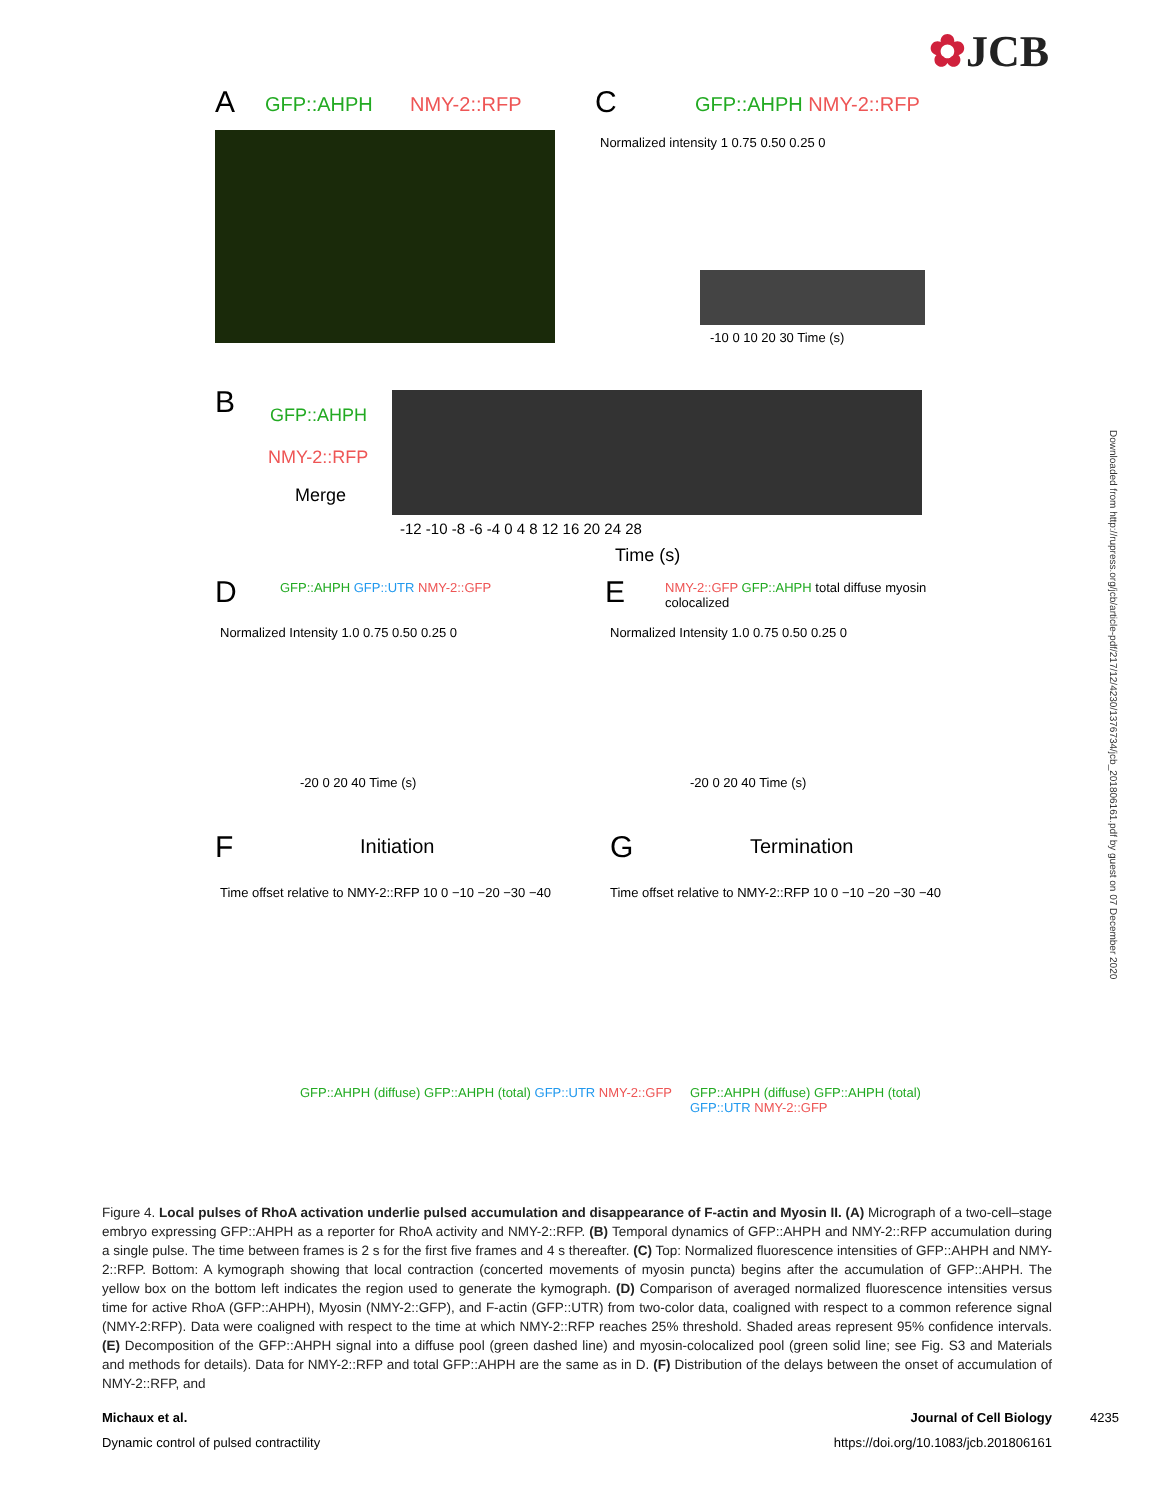✿JCB
Downloaded from http://rupress.org/jcb/article-pdf/217/12/4230/1376734/jcb_201806161.pdf by guest on 07 December 2020
A GFP::AHPH NMY-2::RFP C GFP::AHPH NMY-2::RFP
Normalized intensity 1 0.75 0.50 0.25 0
-10 0 10 20 30 Time (s)
B GFP::AHPH
NMY-2::RFP
Merge
-12 -10 -8 -6 -4 0 4 8 12 16 20 24 28
Time (s)
D GFP::AHPH GFP::UTR NMY-2::GFP
Normalized Intensity 1.0 0.75 0.50 0.25 0
-20 0 20 40 Time (s)
E
NMY-2::GFP GFP::AHPH total diffuse myosin colocalized
Normalized Intensity 1.0 0.75 0.50 0.25 0
-20 0 20 40 Time (s)
F Initiation
Time offset relative to NMY-2::RFP 10 0 −10 −20 −30 −40
GFP::AHPH (diffuse) GFP::AHPH (total) GFP::UTR NMY-2::GFP
G Termination
Time offset relative to NMY-2::RFP 10 0 −10 −20 −30 −40
GFP::AHPH (diffuse) GFP::AHPH (total) GFP::UTR NMY-2::GFP
Figure 4. Local pulses of RhoA activation underlie pulsed accumulation and disappearance of F-actin and Myosin II. (A) Micrograph of a two-cell–stage embryo expressing GFP::AHPH as a reporter for RhoA activity and NMY-2::RFP. (B) Temporal dynamics of GFP::AHPH and NMY-2::RFP accumulation during a single pulse. The time between frames is 2 s for the first five frames and 4 s thereafter. (C) Top: Normalized fluorescence intensities of GFP::AHPH and NMY-2::RFP. Bottom: A kymograph showing that local contraction (concerted movements of myosin puncta) begins after the accumulation of GFP::AHPH. The yellow box on the bottom left indicates the region used to generate the kymograph. (D) Comparison of averaged normalized fluorescence intensities versus time for active RhoA (GFP::AHPH), Myosin (NMY-2::GFP), and F-actin (GFP::UTR) from two-color data, coaligned with respect to a common reference signal (NMY-2:RFP). Data were coaligned with respect to the time at which NMY-2::RFP reaches 25% threshold. Shaded areas represent 95% confidence intervals. (E) Decomposition of the GFP::AHPH signal into a diffuse pool (green dashed line) and myosin-colocalized pool (green solid line; see Fig. S3 and Materials and methods for details). Data for NMY-2::RFP and total GFP::AHPH are the same as in D. (F) Distribution of the delays between the onset of accumulation of NMY-2::RFP, and
Michaux et al. Journal of Cell Biology 4235
Dynamic control of pulsed contractility https://doi.org/10.1083/jcb.201806161